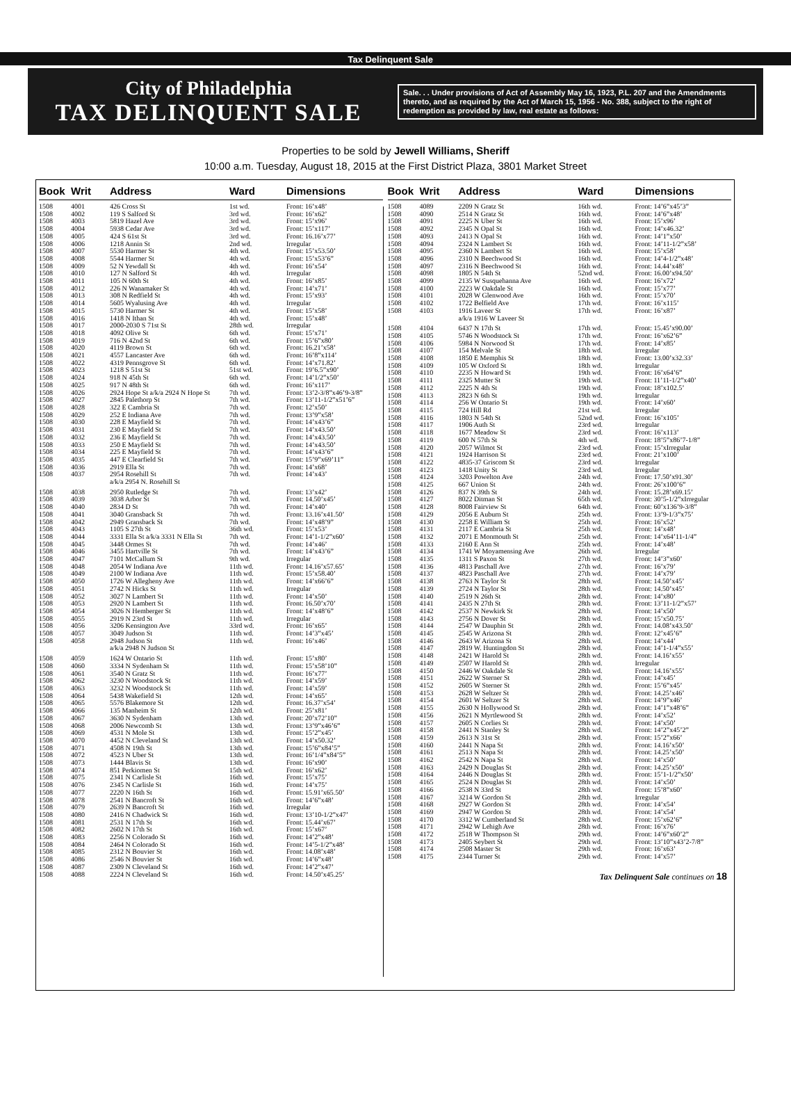Tax Delinquent Sale
City of Philadelphia
TAX DELINQUENT SALE
Sale. . . Under provisions of Act of Assembly May 16, 1923, P.L. 207 and the Amendments thereto, and as required by the Act of March 15, 1956 - No. 388, subject to the right of redemption as provided by law, real estate as follows:
Properties to be sold by Jewell Williams, Sheriff
10:00 a.m. Tuesday, August 18, 2015 at the First District Plaza, 3801 Market Street
| Book | Writ | Address | Ward | Dimensions |
| --- | --- | --- | --- | --- |
| 1508 | 4001 | 426 Cross St | 1st wd. | Front: 16’x48’ |
| 1508 | 4002 | 119 S Salford St | 3rd wd. | Front: 16’x62’ |
| 1508 | 4003 | 5819 Hazel Ave | 3rd wd. | Front: 15’x96’ |
| 1508 | 4004 | 5938 Cedar Ave | 3rd wd. | Front: 15’x117’ |
| 1508 | 4005 | 424 S 61st St | 3rd wd. | Front: 16.16’x77’ |
| 1508 | 4006 | 1218 Annin St | 2nd wd. | Irregular |
| 1508 | 4007 | 5530 Harmer St | 4th wd. | Front: 15’x53.50’ |
| 1508 | 4008 | 5544 Harmer St | 4th wd. | Front: 15’x53’6” |
| 1508 | 4009 | 52 N Yewdall St | 4th wd. | Front: 16’x54’ |
| 1508 | 4010 | 127 N Salford St | 4th wd. | Irregular |
| 1508 | 4011 | 105 N 60th St | 4th wd. | Front: 16’x85’ |
| 1508 | 4012 | 226 N Wanamaker St | 4th wd. | Front: 14’x71’ |
| 1508 | 4013 | 308 N Redfield St | 4th wd. | Front: 15’x93’ |
| 1508 | 4014 | 5605 Wyalusing Ave | 4th wd. | Irregular |
| 1508 | 4015 | 5730 Harmer St | 4th wd. | Front: 15’x58’ |
| 1508 | 4016 | 1418 N Ithan St | 4th wd. | Front: 15’x48’ |
| 1508 | 4017 | 2000-2030 S 71st St | 28th wd. | Irregular |
| 1508 | 4018 | 4092 Olive St | 6th wd. | Front: 15’x71’ |
| 1508 | 4019 | 716 N 42nd St | 6th wd. | Front: 15’6”x80’ |
| 1508 | 4020 | 4119 Brown St | 6th wd. | Front: 16.21’x58’ |
| 1508 | 4021 | 4557 Lancaster Ave | 6th wd. | Front: 16’8”x114’ |
| 1508 | 4022 | 4319 Pennsgrove St | 6th wd. | Front: 14’x71.82’ |
| 1508 | 4023 | 1218 S 51st St | 51st wd. | Front: 19’6.5”x90’ |
| 1508 | 4024 | 918 N 45th St | 6th wd. | Front: 14’1/2”x50’ |
| 1508 | 4025 | 917 N 48th St | 6th wd. | Front: 16’x117’ |
| 1508 | 4026 | 2924 Hope St a/k/a 2924 N Hope St | 7th wd. | Front: 13’2-3/8”x46’9-3/8” |
| 1508 | 4027 | 2845 Palethorp St | 7th wd. | Front: 13’11-1/2”x51’6” |
| 1508 | 4028 | 322 E Cambria St | 7th wd. | Front: 12’x50’ |
| 1508 | 4029 | 252 E Indiana Ave | 7th wd. | Front: 13’9”x58’ |
| 1508 | 4030 | 228 E Mayfield St | 7th wd. | Front: 14’x43’6” |
| 1508 | 4031 | 230 E Mayfield St | 7th wd. | Front: 14’x43.50’ |
| 1508 | 4032 | 236 E Mayfield St | 7th wd. | Front: 14’x43.50’ |
| 1508 | 4033 | 250 E Mayfield St | 7th wd. | Front: 14’x43.50’ |
| 1508 | 4034 | 225 E Mayfield St | 7th wd. | Front: 14’x43’6” |
| 1508 | 4035 | 447 E Clearfield St | 7th wd. | Front: 15’9”x69’11” |
| 1508 | 4036 | 2919 Ella St | 7th wd. | Front: 14’x68’ |
| 1508 | 4037 | 2954 Rosehill St | 7th wd. | Front: 14’x43’ |
| | | a/k/a 2954 N. Rosehill St | | |
| 1508 | 4038 | 2950 Rutledge St | 7th wd. | Front: 13’x42’ |
| 1508 | 4039 | 3038 Arbor St | 7th wd. | Front: 14.50’x45’ |
| 1508 | 4040 | 2834 D St | 7th wd. | Front: 14’x40’ |
| 1508 | 4041 | 3040 Gransback St | 7th wd. | Front: 13.16’x41.50’ |
| 1508 | 4042 | 2949 Gransback St | 7th wd. | Front: 14’x48’9” |
| 1508 | 4043 | 1105 S 27th St | 36th wd. | Front: 15’x53’ |
| 1508 | 4044 | 3331 Ella St a/k/a 3331 N Ella St | 7th wd. | Front: 14’1-1/2”x60’ |
| 1508 | 4045 | 3448 Ormes St | 7th wd. | Front: 14’x46’ |
| 1508 | 4046 | 3455 Hartville St | 7th wd. | Front: 14’x43’6” |
| 1508 | 4047 | 7101 McCallum St | 9th wd. | Irregular |
| 1508 | 4048 | 2054 W Indiana Ave | 11th wd. | Front: 14.16’x57.65’ |
| 1508 | 4049 | 2100 W Indiana Ave | 11th wd. | Front: 15’x58.40’ |
| 1508 | 4050 | 1726 W Allegheny Ave | 11th wd. | Front: 14’x66’6” |
| 1508 | 4051 | 2742 N Hicks St | 11th wd. | Irregular |
| 1508 | 4052 | 3027 N Lambert St | 11th wd. | Front: 14’x50’ |
| 1508 | 4053 | 2920 N Lambert St | 11th wd. | Front: 16.50’x70’ |
| 1508 | 4054 | 3026 N Hemberger St | 11th wd. | Front: 14’x48’6” |
| 1508 | 4055 | 2919 N 23rd St | 11th wd. | Irregular |
| 1508 | 4056 | 3206 Kensington Ave | 33rd wd. | Front: 16’x65’ |
| 1508 | 4057 | 3049 Judson St | 11th wd. | Front: 14’3”x45’ |
| 1508 | 4058 | 2948 Judson St | 11th wd. | Front: 16’x46’ |
| | | a/k/a 2948 N Judson St | | |
| 1508 | 4059 | 1624 W Ontario St | 11th wd. | Front: 15’x80’ |
| 1508 | 4060 | 3334 N Sydenham St | 11th wd. | Front: 15’x58’10” |
| 1508 | 4061 | 3540 N Gratz St | 11th wd. | Front: 16’x77’ |
| 1508 | 4062 | 3230 N Woodstock St | 11th wd. | Front: 14’x59’ |
| 1508 | 4063 | 3232 N Woodstock St | 11th wd. | Front: 14’x59’ |
| 1508 | 4064 | 5438 Wakefield St | 12th wd. | Front: 14’x65’ |
| 1508 | 4065 | 5576 Blakemore St | 12th wd. | Front: 16.37’x54’ |
| 1508 | 4066 | 135 Manheim St | 12th wd. | Front: 25’x81’ |
| 1508 | 4067 | 3630 N Sydenham | 13th wd. | Front: 20’x72’10” |
| 1508 | 4068 | 2006 Newcomb St | 13th wd. | Front: 13’9”x46’6” |
| 1508 | 4069 | 4531 N Mole St | 13th wd. | Front: 15’2”x45’ |
| 1508 | 4070 | 4452 N Cleveland St | 13th wd. | Front: 14’x50.32’ |
| 1508 | 4071 | 4508 N 19th St | 13th wd. | Front: 15’6”x84’5” |
| 1508 | 4072 | 4523 N Uber St | 13th wd. | Front: 16’1/4”x84’5” |
| 1508 | 4073 | 1444 Blavis St | 13th wd. | Front: 16’x90’ |
| 1508 | 4074 | 851 Perkiomen St | 15th wd. | Front: 16’x62’ |
| 1508 | 4075 | 2341 N Carlisle St | 16th wd. | Front: 15’x75’ |
| 1508 | 4076 | 2345 N Carlisle St | 16th wd. | Front: 14’x75’ |
| 1508 | 4077 | 2220 N 16th St | 16th wd. | Front: 15.91’x65.50’ |
| 1508 | 4078 | 2541 N Bancroft St | 16th wd. | Front: 14’6”x48’ |
| 1508 | 4079 | 2639 N Bancroft St | 16th wd. | Irregular |
| 1508 | 4080 | 2416 N Chadwick St | 16th wd. | Front: 13’10-1/2”x47’ |
| 1508 | 4081 | 2531 N 17th St | 16th wd. | Front: 15.44’x67’ |
| 1508 | 4082 | 2602 N 17th St | 16th wd. | Front: 15’x67’ |
| 1508 | 4083 | 2256 N Colorado St | 16th wd. | Front: 14’2”x48’ |
| 1508 | 4084 | 2464 N Colorado St | 16th wd. | Front: 14’5-1/2”x48’ |
| 1508 | 4085 | 2312 N Bouvier St | 16th wd. | Front: 14.08’x48’ |
| 1508 | 4086 | 2546 N Bouvier St | 16th wd. | Front: 14’6”x48’ |
| 1508 | 4087 | 2309 N Cleveland St | 16th wd. | Front: 14’2”x47’ |
| 1508 | 4088 | 2224 N Cleveland St | 16th wd. | Front: 14.50’x45.25’ |
| Book | Writ | Address | Ward | Dimensions |
| --- | --- | --- | --- | --- |
| 1508 | 4089 | 2209 N Gratz St | 16th wd. | Front: 14’6”x45’3” |
| 1508 | 4090 | 2514 N Gratz St | 16th wd. | Front: 14’6”x48’ |
| 1508 | 4091 | 2225 N Uber St | 16th wd. | Front: 15’x96’ |
| 1508 | 4092 | 2345 N Opal St | 16th wd. | Front: 14’x46.32’ |
| 1508 | 4093 | 2413 N Opal St | 16th wd. | Front: 14’1”x50’ |
| 1508 | 4094 | 2324 N Lambert St | 16th wd. | Front: 14’11-1/2”x58’ |
| 1508 | 4095 | 2360 N Lambert St | 16th wd. | Front: 15’x58’ |
| 1508 | 4096 | 2310 N Beechwood St | 16th wd. | Front: 14’4-1/2”x48’ |
| 1508 | 4097 | 2316 N Beechwood St | 16th wd. | Front: 14.44’x48’ |
| 1508 | 4098 | 1805 N 54th St | 52nd wd. | Front: 16.00’x94.50’ |
| 1508 | 4099 | 2135 W Susquehanna Ave | 16th wd. | Front: 16’x72’ |
| 1508 | 4100 | 2223 W Oakdale St | 16th wd. | Front: 15’x77’ |
| 1508 | 4101 | 2028 W Glenwood Ave | 16th wd. | Front: 15’x70’ |
| 1508 | 4102 | 1722 Belfield Ave | 17th wd. | Front: 16’x115’ |
| 1508 | 4103 | 1916 Laveer St | 17th wd. | Front: 16’x87’ |
| | | a/k/a 1916 W Laveer St | | |
| 1508 | 4104 | 6437 N 17th St | 17th wd. | Front: 15.45’x90.00’ |
| 1508 | 4105 | 5746 N Woodstock St | 17th wd. | Front: 16’x62’6” |
| 1508 | 4106 | 5984 N Norwood St | 17th wd. | Front: 14’x85’ |
| 1508 | 4107 | 154 Melvale St | 18th wd. | Irregular |
| 1508 | 4108 | 1850 E Memphis St | 18th wd. | Front: 13.00’x32.33’ |
| 1508 | 4109 | 105 W Oxford St | 18th wd. | Irregular |
| 1508 | 4110 | 2235 N Howard St | 19th wd. | Front: 16’x64’6” |
| 1508 | 4111 | 2325 Mutter St | 19th wd. | Front: 11’11-1/2”x40’ |
| 1508 | 4112 | 2225 N 4th St | 19th wd. | Front: 18’x102.5’ |
| 1508 | 4113 | 2823 N 6th St | 19th wd. | Irregular |
| 1508 | 4114 | 256 W Ontario St | 19th wd. | Front: 14’x60’ |
| 1508 | 4115 | 724 Hill Rd | 21st wd. | Irregular |
| 1508 | 4116 | 1803 N 54th St | 52nd wd. | Front: 16’x105’ |
| 1508 | 4117 | 1906 Auth St | 23rd wd. | Irregular |
| 1508 | 4118 | 1677 Meadow St | 23rd wd. | Front: 16’x113’ |
| 1508 | 4119 | 600 N 57th St | 4th wd. | Front: 18’5”x86’7-1/8” |
| 1508 | 4120 | 2057 Wilmot St | 23rd wd. | Front: 15’xIrregular |
| 1508 | 4121 | 1924 Harrison St | 23rd wd. | Front: 21’x100’ |
| 1508 | 4122 | 4835-37 Griscom St | 23rd wd. | Irregular |
| 1508 | 4123 | 1418 Unity St | 23rd wd. | Irregular |
| 1508 | 4124 | 3203 Powelton Ave | 24th wd. | Front: 17.50’x91.30’ |
| 1508 | 4125 | 667 Union St | 24th wd. | Front: 26’x100’6” |
| 1508 | 4126 | 837 N 39th St | 24th wd. | Front: 15.28’x69.15’ |
| 1508 | 4127 | 8022 Ditman St | 65th wd. | Front: 30’5-1/2”xIrregular |
| 1508 | 4128 | 8008 Fairview St | 64th wd. | Front: 60’x136’9-3/8” |
| 1508 | 4129 | 2056 E Auburn St | 25th wd. | Front: 13’9-1/3”x75’ |
| 1508 | 4130 | 2258 E William St | 25th wd. | Front: 16’x52’ |
| 1508 | 4131 | 2117 E Cambria St | 25th wd. | Front: 14’x48’ |
| 1508 | 4132 | 2071 E Monmouth St | 25th wd. | Front: 14’x64’11-1/4” |
| 1508 | 4133 | 2160 E Ann St | 25th wd. | Front: 14’x48’ |
| 1508 | 4134 | 1741 W Moyamensing Ave | 26th wd. | Irregular |
| 1508 | 4135 | 1311 S Paxon St | 27th wd. | Front: 14’3”x60’ |
| 1508 | 4136 | 4813 Paschall Ave | 27th wd. | Front: 16’x79’ |
| 1508 | 4137 | 4823 Paschall Ave | 27th wd. | Front: 14’x79’ |
| 1508 | 4138 | 2763 N Taylor St | 28th wd. | Front: 14.50’x45’ |
| 1508 | 4139 | 2724 N Taylor St | 28th wd. | Front: 14.50’x45’ |
| 1508 | 4140 | 2519 N 26th St | 28th wd. | Front: 14’x80’ |
| 1508 | 4141 | 2435 N 27th St | 28th wd. | Front: 13’11-1/2”x57’ |
| 1508 | 4142 | 2537 N Newkirk St | 28th wd. | Front: 14’x50’ |
| 1508 | 4143 | 2756 N Dover St | 28th wd. | Front: 15’x50.75’ |
| 1508 | 4144 | 2547 W Dauphin St | 28th wd. | Front: 14.08’x43.50’ |
| 1508 | 4145 | 2545 W Arizona St | 28th wd. | Front: 12’x45’6” |
| 1508 | 4146 | 2643 W Arizona St | 28th wd. | Front: 14’x44’ |
| 1508 | 4147 | 2819 W. Huntingdon St | 28th wd. | Front: 14’1-1/4”x55’ |
| 1508 | 4148 | 2421 W Harold St | 28th wd. | Front: 14.16’x55’ |
| 1508 | 4149 | 2507 W Harold St | 28th wd. | Irregular |
| 1508 | 4150 | 2446 W Oakdale St | 28th wd. | Front: 14.16’x55’ |
| 1508 | 4151 | 2622 W Sterner St | 28th wd. | Front: 14’x45’ |
| 1508 | 4152 | 2605 W Sterner St | 28th wd. | Front: 15’6”x45’ |
| 1508 | 4153 | 2628 W Seltzer St | 28th wd. | Front: 14.25’x46’ |
| 1508 | 4154 | 2601 W Seltzer St | 28th wd. | Front: 14’9”x46’ |
| 1508 | 4155 | 2630 N Hollywood St | 28th wd. | Front: 14’1”x48’6” |
| 1508 | 4156 | 2621 N Myrtlewood St | 28th wd. | Front: 14’x52’ |
| 1508 | 4157 | 2605 N Corlies St | 28th wd. | Front: 14’x50’ |
| 1508 | 4158 | 2441 N Stanley St | 28th wd. | Front: 14’2”x45’2” |
| 1508 | 4159 | 2613 N 31st St | 28th wd. | Front: 15’2”x66’ |
| 1508 | 4160 | 2441 N Napa St | 28th wd. | Front: 14.16’x50’ |
| 1508 | 4161 | 2513 N Napa St | 28th wd. | Front: 14.25’x50’ |
| 1508 | 4162 | 2542 N Napa St | 28th wd. | Front: 14’x50’ |
| 1508 | 4163 | 2429 N Douglas St | 28th wd. | Front: 14.25’x50’ |
| 1508 | 4164 | 2446 N Douglas St | 28th wd. | Front: 15’1-1/2”x50’ |
| 1508 | 4165 | 2524 N Douglas St | 28th wd. | Front: 14’x50’ |
| 1508 | 4166 | 2538 N 33rd St | 28th wd. | Front: 15’8”x60’ |
| 1508 | 4167 | 3214 W Gordon St | 28th wd. | Irregular |
| 1508 | 4168 | 2927 W Gordon St | 28th wd. | Front: 14’x54’ |
| 1508 | 4169 | 2947 W Gordon St | 28th wd. | Front: 14’x54’ |
| 1508 | 4170 | 3312 W Cumberland St | 28th wd. | Front: 15’x62’6” |
| 1508 | 4171 | 2942 W Lehigh Ave | 28th wd. | Front: 16’x76’ |
| 1508 | 4172 | 2518 W Thompson St | 29th wd. | Front: 14’6”x60’2” |
| 1508 | 4173 | 2405 Seybert St | 29th wd. | Front: 13’10”x43’2-7/8” |
| 1508 | 4174 | 2508 Master St | 29th wd. | Front: 16’x63’ |
| 1508 | 4175 | 2344 Turner St | 29th wd. | Front: 14’x57’ |
Tax Delinquent Sale continues on 18